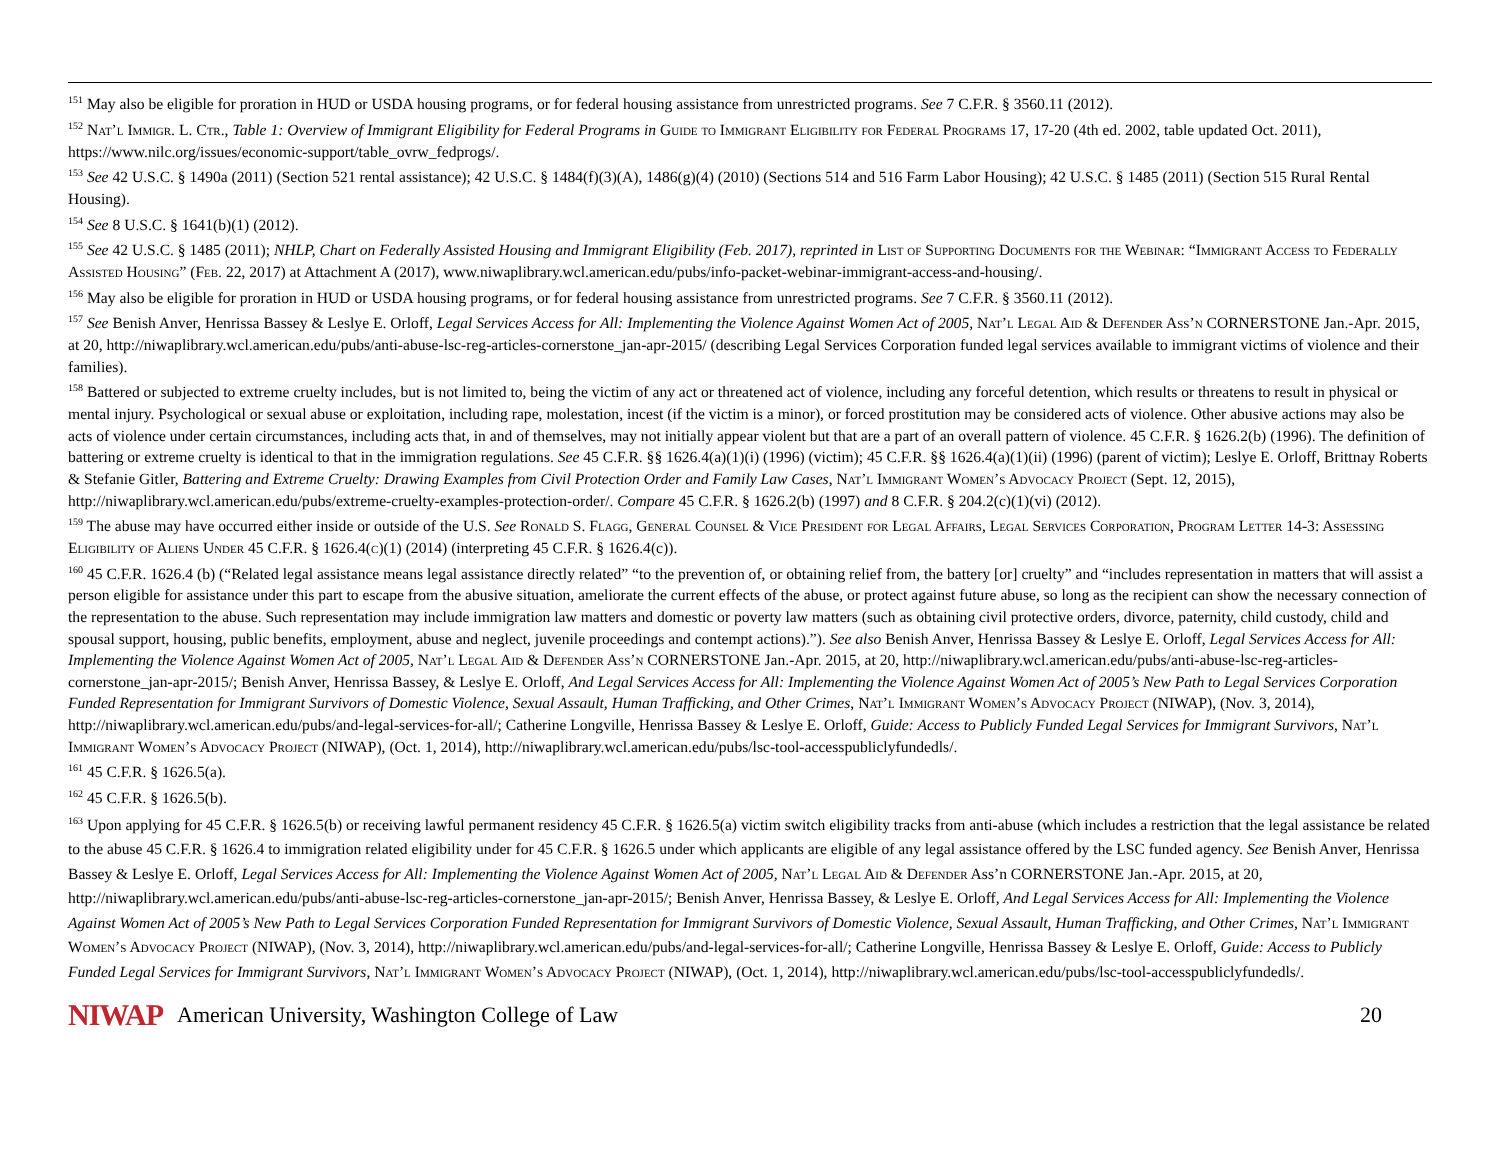<sup>151</sup> May also be eligible for proration in HUD or USDA housing programs, or for federal housing assistance from unrestricted programs. See 7 C.F.R. § 3560.11 (2012).
<sup>152</sup> Nat’l Immigr. L. Ctr., Table 1: Overview of Immigrant Eligibility for Federal Programs in Guide to Immigrant Eligibility for Federal Programs 17, 17-20 (4th ed. 2002, table updated Oct. 2011), https://www.nilc.org/issues/economic-support/table_ovrw_fedprogs/.
<sup>153</sup> See 42 U.S.C. § 1490a (2011) (Section 521 rental assistance); 42 U.S.C. § 1484(f)(3)(A), 1486(g)(4) (2010) (Sections 514 and 516 Farm Labor Housing); 42 U.S.C. § 1485 (2011) (Section 515 Rural Rental Housing).
<sup>154</sup> See 8 U.S.C. § 1641(b)(1) (2012).
<sup>155</sup> See 42 U.S.C. § 1485 (2011); NHLP, Chart on Federally Assisted Housing and Immigrant Eligibility (Feb. 2017), reprinted in List of Supporting Documents for the Webinar: “Immigrant Access to Federally Assisted Housing” (Feb. 22, 2017) at Attachment A (2017), www.niwaplibrary.wcl.american.edu/pubs/info-packet-webinar-immigrant-access-and-housing/.
<sup>156</sup> May also be eligible for proration in HUD or USDA housing programs, or for federal housing assistance from unrestricted programs. See 7 C.F.R. § 3560.11 (2012).
<sup>157</sup> See Benish Anver, Henrissa Bassey & Leslye E. Orloff, Legal Services Access for All: Implementing the Violence Against Women Act of 2005, Nat’l Legal Aid & Defender Ass’n CORNERSTONE Jan.-Apr. 2015, at 20, http://niwaplibrary.wcl.american.edu/pubs/anti-abuse-lsc-reg-articles-cornerstone_jan-apr-2015/ (describing Legal Services Corporation funded legal services available to immigrant victims of violence and their families).
<sup>158</sup> Battered or subjected to extreme cruelty includes, but is not limited to, being the victim of any act or threatened act of violence, including any forceful detention, which results or threatens to result in physical or mental injury. Psychological or sexual abuse or exploitation, including rape, molestation, incest (if the victim is a minor), or forced prostitution may be considered acts of violence. Other abusive actions may also be acts of violence under certain circumstances, including acts that, in and of themselves, may not initially appear violent but that are a part of an overall pattern of violence. 45 C.F.R. § 1626.2(b) (1996). The definition of battering or extreme cruelty is identical to that in the immigration regulations. See 45 C.F.R. §§ 1626.4(a)(1)(i) (1996) (victim); 45 C.F.R. §§ 1626.4(a)(1)(ii) (1996) (parent of victim); Leslye E. Orloff, Brittnay Roberts & Stefanie Gitler, Battering and Extreme Cruelty: Drawing Examples from Civil Protection Order and Family Law Cases, Nat’l Immigrant Women’s Advocacy Project (Sept. 12, 2015), http://niwaplibrary.wcl.american.edu/pubs/extreme-cruelty-examples-protection-order/. Compare 45 C.F.R. § 1626.2(b) (1997) and 8 C.F.R. § 204.2(c)(1)(vi) (2012).
<sup>159</sup> The abuse may have occurred either inside or outside of the U.S. See Ronald S. Flagg, General Counsel & Vice President for Legal Affairs, Legal Services Corporation, Program Letter 14-3: Assessing Eligibility of Aliens Under 45 C.F.R. § 1626.4(c)(1) (2014) (interpreting 45 C.F.R. § 1626.4(c)).
<sup>160</sup> 45 C.F.R. 1626.4 (b) (“Related legal assistance means legal assistance directly related” “to the prevention of, or obtaining relief from, the battery [or] cruelty” and “includes representation in matters that will assist a person eligible for assistance under this part to escape from the abusive situation, ameliorate the current effects of the abuse, or protect against future abuse, so long as the recipient can show the necessary connection of the representation to the abuse. Such representation may include immigration law matters and domestic or poverty law matters (such as obtaining civil protective orders, divorce, paternity, child custody, child and spousal support, housing, public benefits, employment, abuse and neglect, juvenile proceedings and contempt actions).”). See also Benish Anver, Henrissa Bassey & Leslye E. Orloff, Legal Services Access for All: Implementing the Violence Against Women Act of 2005, Nat’l Legal Aid & Defender Ass’n CORNERSTONE Jan.-Apr. 2015, at 20, http://niwaplibrary.wcl.american.edu/pubs/anti-abuse-lsc-reg-articles-cornerstone_jan-apr-2015/; Benish Anver, Henrissa Bassey, & Leslye E. Orloff, And Legal Services Access for All: Implementing the Violence Against Women Act of 2005’s New Path to Legal Services Corporation Funded Representation for Immigrant Survivors of Domestic Violence, Sexual Assault, Human Trafficking, and Other Crimes, Nat’l Immigrant Women’s Advocacy Project (NIWAP), (Nov. 3, 2014), http://niwaplibrary.wcl.american.edu/pubs/and-legal-services-for-all/; Catherine Longville, Henrissa Bassey & Leslye E. Orloff, Guide: Access to Publicly Funded Legal Services for Immigrant Survivors, Nat’l Immigrant Women’s Advocacy Project (NIWAP), (Oct. 1, 2014), http://niwaplibrary.wcl.american.edu/pubs/lsc-tool-accesspubliclyfundedls/.
<sup>161</sup> 45 C.F.R. § 1626.5(a).
<sup>162</sup> 45 C.F.R. § 1626.5(b).
<sup>163</sup> Upon applying for 45 C.F.R. § 1626.5(b) or receiving lawful permanent residency 45 C.F.R. § 1626.5(a) victim switch eligibility tracks from anti-abuse (which includes a restriction that the legal assistance be related to the abuse 45 C.F.R. § 1626.4 to immigration related eligibility under for 45 C.F.R. § 1626.5 under which applicants are eligible of any legal assistance offered by the LSC funded agency. See Benish Anver, Henrissa Bassey & Leslye E. Orloff, Legal Services Access for All: Implementing the Violence Against Women Act of 2005, Nat’l Legal Aid & Defender Ass’n CORNERSTONE Jan.-Apr. 2015, at 20, http://niwaplibrary.wcl.american.edu/pubs/anti-abuse-lsc-reg-articles-cornerstone_jan-apr-2015/; Benish Anver, Henrissa Bassey, & Leslye E. Orloff, And Legal Services Access for All: Implementing the Violence Against Women Act of 2005’s New Path to Legal Services Corporation Funded Representation for Immigrant Survivors of Domestic Violence, Sexual Assault, Human Trafficking, and Other Crimes, Nat’l Immigrant Women’s Advocacy Project (NIWAP), (Nov. 3, 2014), http://niwaplibrary.wcl.american.edu/pubs/and-legal-services-for-all/; Catherine Longville, Henrissa Bassey & Leslye E. Orloff, Guide: Access to Publicly Funded Legal Services for Immigrant Survivors, Nat’l Immigrant Women’s Advocacy Project (NIWAP), (Oct. 1, 2014), http://niwaplibrary.wcl.american.edu/pubs/lsc-tool-accesspubliclyfundedls/.
NIWAP American University, Washington College of Law 20